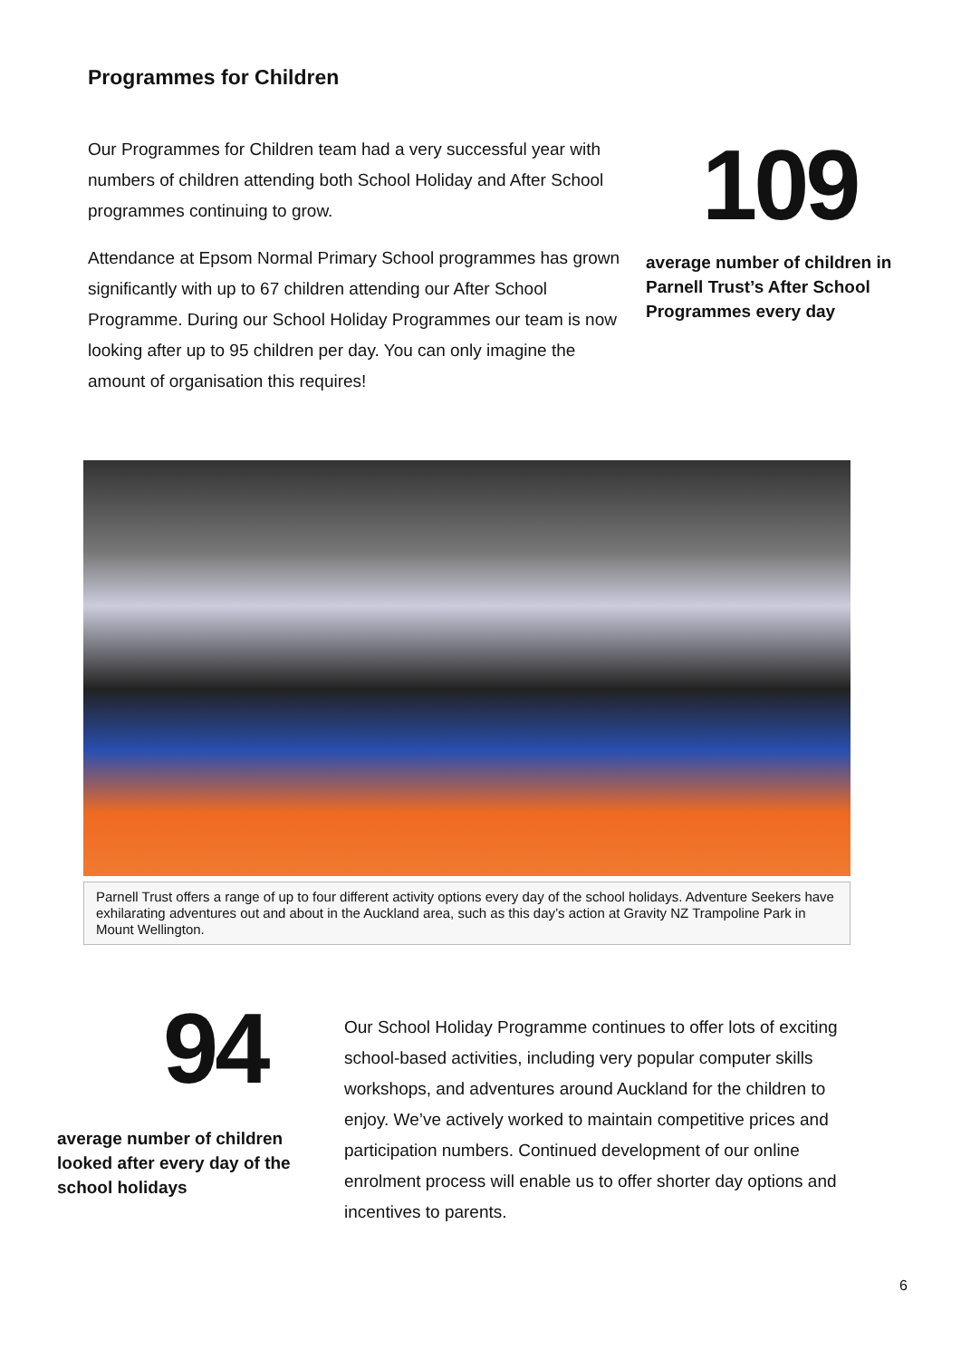Programmes for Children
Our Programmes for Children team had a very successful year with numbers of children attending both School Holiday and After School programmes continuing to grow.
Attendance at Epsom Normal Primary School programmes has grown significantly with up to 67 children attending our After School Programme. During our School Holiday Programmes our team is now looking after up to 95 children per day. You can only imagine the amount of organisation this requires!
109
average number of children in Parnell Trust’s After School Programmes every day
Parnell Trust offers a range of up to four different activity options every day of the school holidays. Adventure Seekers have exhilarating adventures out and about in the Auckland area, such as this day’s action at Gravity NZ Trampoline Park in Mount Wellington.
94
average number of children looked after every day of the school holidays
Our School Holiday Programme continues to offer lots of exciting school-based activities, including very popular computer skills workshops, and adventures around Auckland for the children to enjoy. We’ve actively worked to maintain competitive prices and participation numbers. Continued development of our online enrolment process will enable us to offer shorter day options and incentives to parents.
6